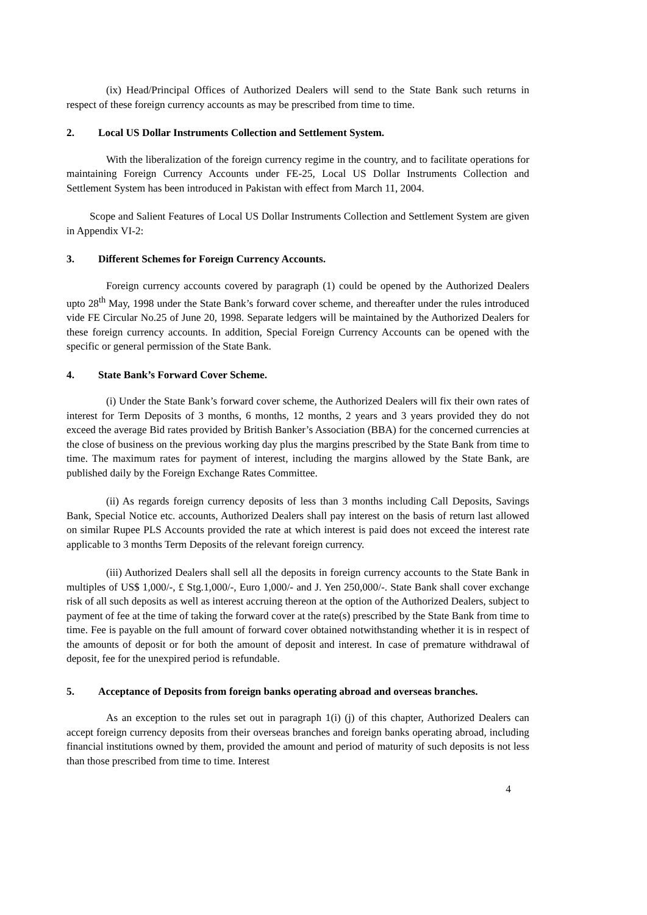(ix) Head/Principal Offices of Authorized Dealers will send to the State Bank such returns in respect of these foreign currency accounts as may be prescribed from time to time.
2. Local US Dollar Instruments Collection and Settlement System.
With the liberalization of the foreign currency regime in the country, and to facilitate operations for maintaining Foreign Currency Accounts under FE-25, Local US Dollar Instruments Collection and Settlement System has been introduced in Pakistan with effect from March 11, 2004.
Scope and Salient Features of Local US Dollar Instruments Collection and Settlement System are given in Appendix VI-2:
3. Different Schemes for Foreign Currency Accounts.
Foreign currency accounts covered by paragraph (1) could be opened by the Authorized Dealers upto 28<sup>th</sup> May, 1998 under the State Bank’s forward cover scheme, and thereafter under the rules introduced vide FE Circular No.25 of June 20, 1998. Separate ledgers will be maintained by the Authorized Dealers for these foreign currency accounts. In addition, Special Foreign Currency Accounts can be opened with the specific or general permission of the State Bank.
4. State Bank’s Forward Cover Scheme.
(i) Under the State Bank’s forward cover scheme, the Authorized Dealers will fix their own rates of interest for Term Deposits of 3 months, 6 months, 12 months, 2 years and 3 years provided they do not exceed the average Bid rates provided by British Banker’s Association (BBA) for the concerned currencies at the close of business on the previous working day plus the margins prescribed by the State Bank from time to time. The maximum rates for payment of interest, including the margins allowed by the State Bank, are published daily by the Foreign Exchange Rates Committee.
(ii) As regards foreign currency deposits of less than 3 months including Call Deposits, Savings Bank, Special Notice etc. accounts, Authorized Dealers shall pay interest on the basis of return last allowed on similar Rupee PLS Accounts provided the rate at which interest is paid does not exceed the interest rate applicable to 3 months Term Deposits of the relevant foreign currency.
(iii) Authorized Dealers shall sell all the deposits in foreign currency accounts to the State Bank in multiples of US$ 1,000/-, £ Stg.1,000/-, Euro 1,000/- and J. Yen 250,000/-. State Bank shall cover exchange risk of all such deposits as well as interest accruing thereon at the option of the Authorized Dealers, subject to payment of fee at the time of taking the forward cover at the rate(s) prescribed by the State Bank from time to time. Fee is payable on the full amount of forward cover obtained notwithstanding whether it is in respect of the amounts of deposit or for both the amount of deposit and interest. In case of premature withdrawal of deposit, fee for the unexpired period is refundable.
5. Acceptance of Deposits from foreign banks operating abroad and overseas branches.
As an exception to the rules set out in paragraph 1(i) (j) of this chapter, Authorized Dealers can accept foreign currency deposits from their overseas branches and foreign banks operating abroad, including financial institutions owned by them, provided the amount and period of maturity of such deposits is not less than those prescribed from time to time. Interest
4